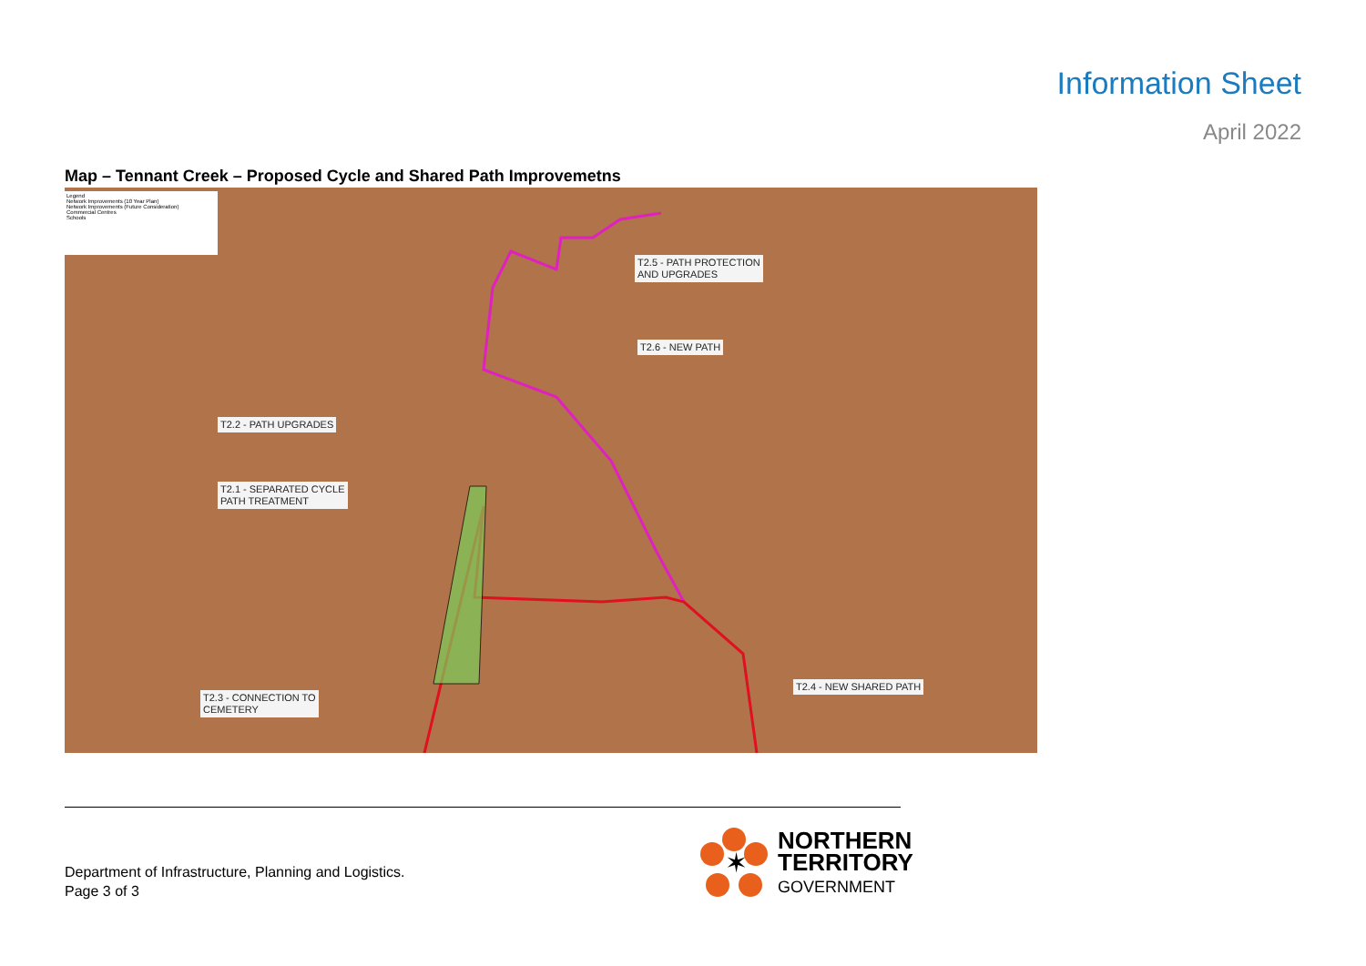Information Sheet
April 2022
Map – Tennant Creek – Proposed Cycle and Shared Path Improvemetns
Legend
Network Improvements (10 Year Plan)
Network Improvements (Future Consideration)
Commercial Centres
Schools
T2.5 - PATH PROTECTION
AND UPGRADES
T2.6 - NEW PATH
T2.2 - PATH UPGRADES
T2.1 - SEPARATED CYCLE
PATH TREATMENT
T2.4 - NEW SHARED PATH
T2.3 - CONNECTION TO
CEMETERY
Department of Infrastructure, Planning and Logistics.
Page 3 of 3
✶
NORTHERN
TERRITORY
GOVERNMENT